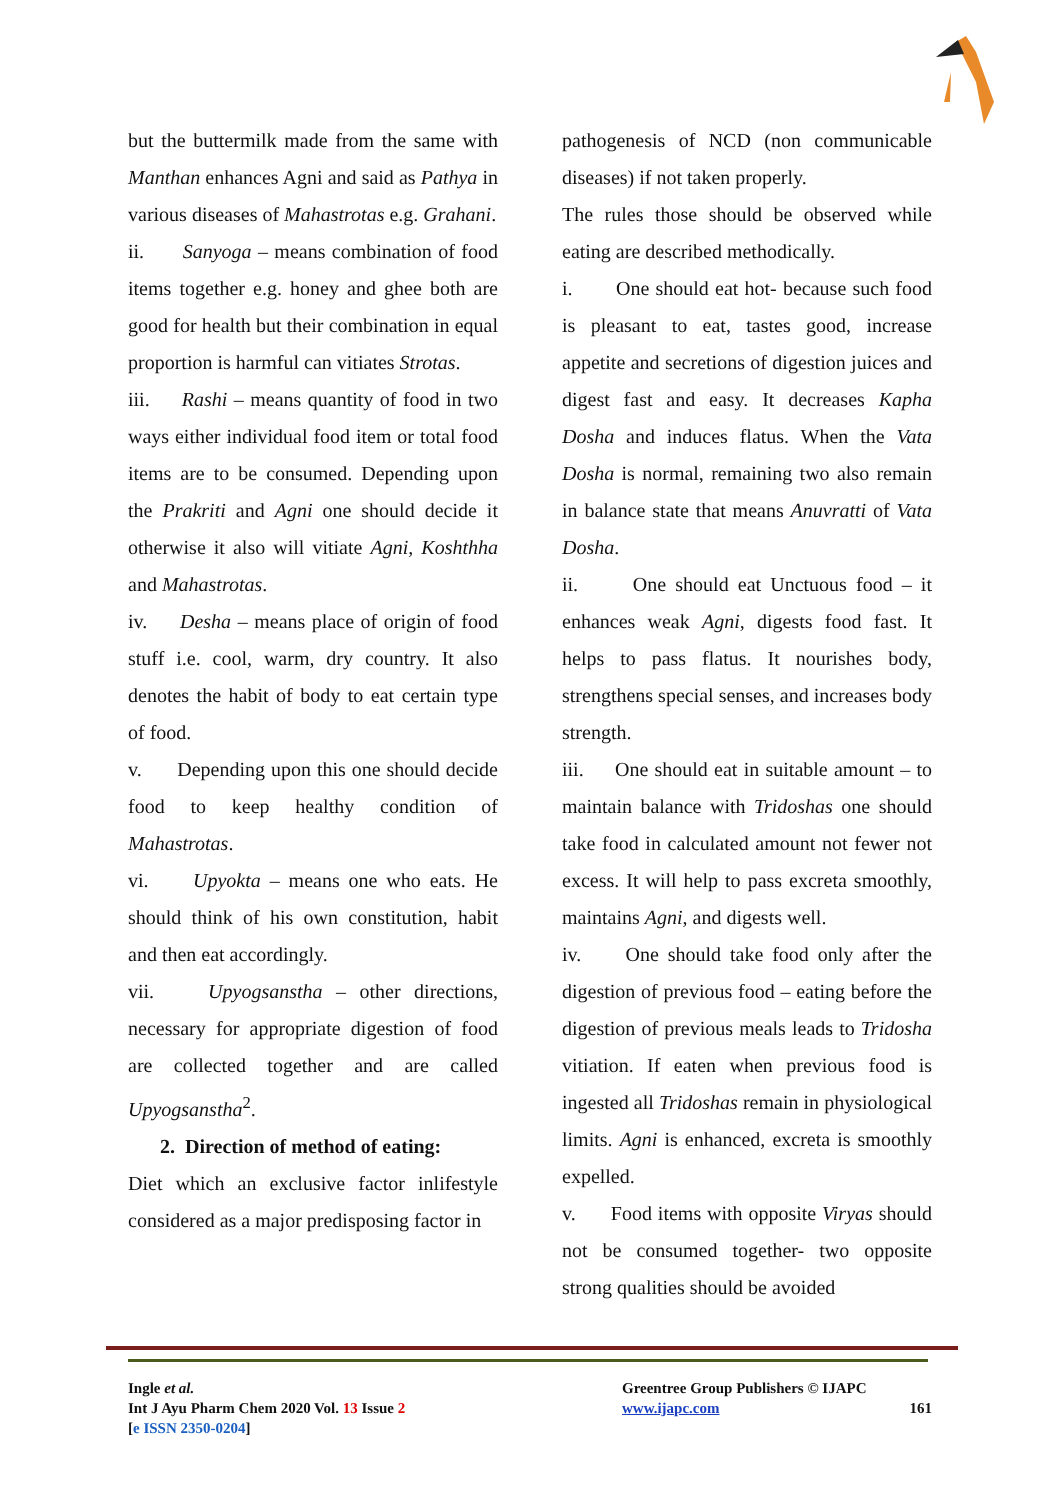but the buttermilk made from the same with Manthan enhances Agni and said as Pathya in various diseases of Mahastrotas e.g. Grahani.
ii. Sanyoga – means combination of food items together e.g. honey and ghee both are good for health but their combination in equal proportion is harmful can vitiates Strotas.
iii. Rashi – means quantity of food in two ways either individual food item or total food items are to be consumed. Depending upon the Prakriti and Agni one should decide it otherwise it also will vitiate Agni, Koshthha and Mahastrotas.
iv. Desha – means place of origin of food stuff i.e. cool, warm, dry country. It also denotes the habit of body to eat certain type of food.
v. Depending upon this one should decide food to keep healthy condition of Mahastrotas.
vi. Upyokta – means one who eats. He should think of his own constitution, habit and then eat accordingly.
vii. Upyogsanstha – other directions, necessary for appropriate digestion of food are collected together and are called Upyogsanstha<sup>2</sup>.
2. Direction of method of eating:
Diet which an exclusive factor inlifestyle considered as a major predisposing factor in
pathogenesis of NCD (non communicable diseases) if not taken properly.
The rules those should be observed while eating are described methodically.
i. One should eat hot- because such food is pleasant to eat, tastes good, increase appetite and secretions of digestion juices and digest fast and easy. It decreases Kapha Dosha and induces flatus. When the Vata Dosha is normal, remaining two also remain in balance state that means Anuvratti of Vata Dosha.
ii. One should eat Unctuous food – it enhances weak Agni, digests food fast. It helps to pass flatus. It nourishes body, strengthens special senses, and increases body strength.
iii. One should eat in suitable amount – to maintain balance with Tridoshas one should take food in calculated amount not fewer not excess. It will help to pass excreta smoothly, maintains Agni, and digests well.
iv. One should take food only after the digestion of previous food – eating before the digestion of previous meals leads to Tridosha vitiation. If eaten when previous food is ingested all Tridoshas remain in physiological limits. Agni is enhanced, excreta is smoothly expelled.
v. Food items with opposite Viryas should not be consumed together- two opposite strong qualities should be avoided
Ingle et al.
Int J Ayu Pharm Chem 2020 Vol. 13 Issue 2
[e ISSN 2350-0204]
Greentree Group Publishers © IJAPC
www.ijapc.com 161